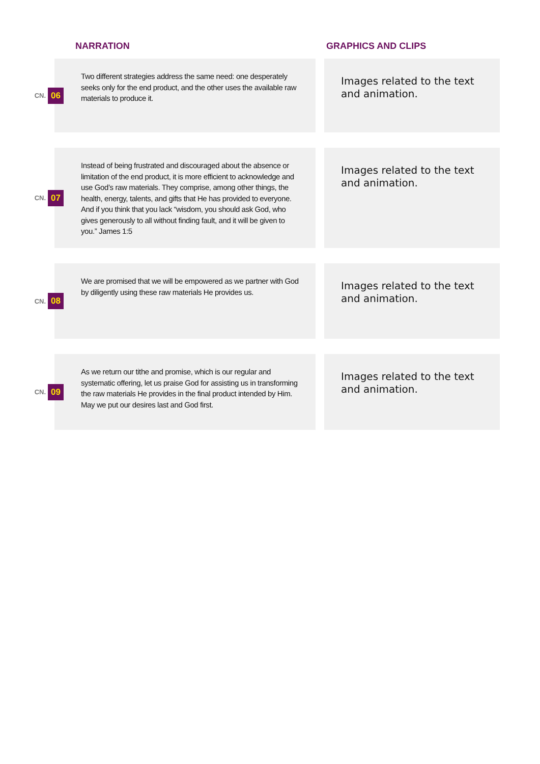NARRATION GRAPHICS AND CLIPS
CN. 06
Two different strategies address the same need: one desperately seeks only for the end product, and the other uses the available raw materials to produce it.
Images related to the text and animation.
CN. 07
Instead of being frustrated and discouraged about the absence or limitation of the end product, it is more efficient to acknowledge and use God’s raw materials. They comprise, among other things, the health, energy, talents, and gifts that He has provided to everyone. And if you think that you lack “wisdom, you should ask God, who gives generously to all without finding fault, and it will be given to you.” James 1:5
Images related to the text and animation.
CN. 08
We are promised that we will be empowered as we partner with God by diligently using these raw materials He provides us.
Images related to the text and animation.
CN. 09
As we return our tithe and promise, which is our regular and systematic offering, let us praise God for assisting us in transforming the raw materials He provides in the final product intended by Him. May we put our desires last and God first.
Images related to the text and animation.